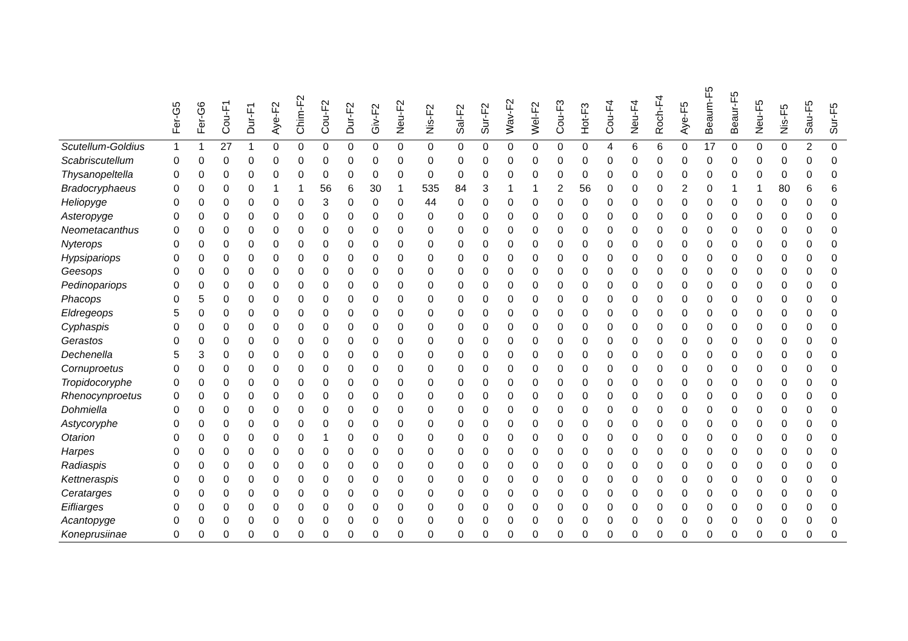| | Fer-G5 | Fer-G6 | Cou-F1 | Dur-F1 | Aye-F2 | Chim-F2 | Cou-F2 | Dur-F2 | Giv-F2 | Neu-F2 | Nis-F2 | Sal-F2 | Sur-F2 | Wav-F2 | Wel-F2 | Cou-F3 | Hot-F3 | Cou-F4 | Neu-F4 | Roch-F4 | Aye-F5 | Beaum-F5 | Beaur-F5 | Neu-F5 | Nis-F5 | Sau-F5 | Sur-F5 |
| --- | --- | --- | --- | --- | --- | --- | --- | --- | --- | --- | --- | --- | --- | --- | --- | --- | --- | --- | --- | --- | --- | --- | --- | --- | --- | --- | --- |
| Scutellum-Goldius | 1 | 1 | 27 | 1 | 0 | 0 | 0 | 0 | 0 | 0 | 0 | 0 | 0 | 0 | 0 | 0 | 0 | 4 | 6 | 6 | 0 | 17 | 0 | 0 | 0 | 2 | 0 |
| Scabriscutellum | 0 | 0 | 0 | 0 | 0 | 0 | 0 | 0 | 0 | 0 | 0 | 0 | 0 | 0 | 0 | 0 | 0 | 0 | 0 | 0 | 0 | 0 | 0 | 0 | 0 | 0 | 0 |
| Thysanopeltella | 0 | 0 | 0 | 0 | 0 | 0 | 0 | 0 | 0 | 0 | 0 | 0 | 0 | 0 | 0 | 0 | 0 | 0 | 0 | 0 | 0 | 0 | 0 | 0 | 0 | 0 | 0 |
| Bradocryphaeus | 0 | 0 | 0 | 0 | 1 | 1 | 56 | 6 | 30 | 1 | 535 | 84 | 3 | 1 | 1 | 2 | 56 | 0 | 0 | 0 | 2 | 0 | 1 | 1 | 80 | 6 | 6 |
| Heliopyge | 0 | 0 | 0 | 0 | 0 | 0 | 3 | 0 | 0 | 0 | 44 | 0 | 0 | 0 | 0 | 0 | 0 | 0 | 0 | 0 | 0 | 0 | 0 | 0 | 0 | 0 | 0 |
| Asteropyge | 0 | 0 | 0 | 0 | 0 | 0 | 0 | 0 | 0 | 0 | 0 | 0 | 0 | 0 | 0 | 0 | 0 | 0 | 0 | 0 | 0 | 0 | 0 | 0 | 0 | 0 | 0 |
| Neometacanthus | 0 | 0 | 0 | 0 | 0 | 0 | 0 | 0 | 0 | 0 | 0 | 0 | 0 | 0 | 0 | 0 | 0 | 0 | 0 | 0 | 0 | 0 | 0 | 0 | 0 | 0 | 0 |
| Nyterops | 0 | 0 | 0 | 0 | 0 | 0 | 0 | 0 | 0 | 0 | 0 | 0 | 0 | 0 | 0 | 0 | 0 | 0 | 0 | 0 | 0 | 0 | 0 | 0 | 0 | 0 | 0 |
| Hypsipariops | 0 | 0 | 0 | 0 | 0 | 0 | 0 | 0 | 0 | 0 | 0 | 0 | 0 | 0 | 0 | 0 | 0 | 0 | 0 | 0 | 0 | 0 | 0 | 0 | 0 | 0 | 0 |
| Geesops | 0 | 0 | 0 | 0 | 0 | 0 | 0 | 0 | 0 | 0 | 0 | 0 | 0 | 0 | 0 | 0 | 0 | 0 | 0 | 0 | 0 | 0 | 0 | 0 | 0 | 0 | 0 |
| Pedinopariops | 0 | 0 | 0 | 0 | 0 | 0 | 0 | 0 | 0 | 0 | 0 | 0 | 0 | 0 | 0 | 0 | 0 | 0 | 0 | 0 | 0 | 0 | 0 | 0 | 0 | 0 | 0 |
| Phacops | 0 | 5 | 0 | 0 | 0 | 0 | 0 | 0 | 0 | 0 | 0 | 0 | 0 | 0 | 0 | 0 | 0 | 0 | 0 | 0 | 0 | 0 | 0 | 0 | 0 | 0 | 0 |
| Eldregeops | 5 | 0 | 0 | 0 | 0 | 0 | 0 | 0 | 0 | 0 | 0 | 0 | 0 | 0 | 0 | 0 | 0 | 0 | 0 | 0 | 0 | 0 | 0 | 0 | 0 | 0 | 0 |
| Cyphaspis | 0 | 0 | 0 | 0 | 0 | 0 | 0 | 0 | 0 | 0 | 0 | 0 | 0 | 0 | 0 | 0 | 0 | 0 | 0 | 0 | 0 | 0 | 0 | 0 | 0 | 0 | 0 |
| Gerastos | 0 | 0 | 0 | 0 | 0 | 0 | 0 | 0 | 0 | 0 | 0 | 0 | 0 | 0 | 0 | 0 | 0 | 0 | 0 | 0 | 0 | 0 | 0 | 0 | 0 | 0 | 0 |
| Dechenella | 5 | 3 | 0 | 0 | 0 | 0 | 0 | 0 | 0 | 0 | 0 | 0 | 0 | 0 | 0 | 0 | 0 | 0 | 0 | 0 | 0 | 0 | 0 | 0 | 0 | 0 | 0 |
| Cornuproetus | 0 | 0 | 0 | 0 | 0 | 0 | 0 | 0 | 0 | 0 | 0 | 0 | 0 | 0 | 0 | 0 | 0 | 0 | 0 | 0 | 0 | 0 | 0 | 0 | 0 | 0 | 0 |
| Tropidocoryphe | 0 | 0 | 0 | 0 | 0 | 0 | 0 | 0 | 0 | 0 | 0 | 0 | 0 | 0 | 0 | 0 | 0 | 0 | 0 | 0 | 0 | 0 | 0 | 0 | 0 | 0 | 0 |
| Rhenocynproetus | 0 | 0 | 0 | 0 | 0 | 0 | 0 | 0 | 0 | 0 | 0 | 0 | 0 | 0 | 0 | 0 | 0 | 0 | 0 | 0 | 0 | 0 | 0 | 0 | 0 | 0 | 0 |
| Dohmiella | 0 | 0 | 0 | 0 | 0 | 0 | 0 | 0 | 0 | 0 | 0 | 0 | 0 | 0 | 0 | 0 | 0 | 0 | 0 | 0 | 0 | 0 | 0 | 0 | 0 | 0 | 0 |
| Astycoryphe | 0 | 0 | 0 | 0 | 0 | 0 | 0 | 0 | 0 | 0 | 0 | 0 | 0 | 0 | 0 | 0 | 0 | 0 | 0 | 0 | 0 | 0 | 0 | 0 | 0 | 0 | 0 |
| Otarion | 0 | 0 | 0 | 0 | 0 | 0 | 1 | 0 | 0 | 0 | 0 | 0 | 0 | 0 | 0 | 0 | 0 | 0 | 0 | 0 | 0 | 0 | 0 | 0 | 0 | 0 | 0 |
| Harpes | 0 | 0 | 0 | 0 | 0 | 0 | 0 | 0 | 0 | 0 | 0 | 0 | 0 | 0 | 0 | 0 | 0 | 0 | 0 | 0 | 0 | 0 | 0 | 0 | 0 | 0 | 0 |
| Radiaspis | 0 | 0 | 0 | 0 | 0 | 0 | 0 | 0 | 0 | 0 | 0 | 0 | 0 | 0 | 0 | 0 | 0 | 0 | 0 | 0 | 0 | 0 | 0 | 0 | 0 | 0 | 0 |
| Kettneraspis | 0 | 0 | 0 | 0 | 0 | 0 | 0 | 0 | 0 | 0 | 0 | 0 | 0 | 0 | 0 | 0 | 0 | 0 | 0 | 0 | 0 | 0 | 0 | 0 | 0 | 0 | 0 |
| Ceratarges | 0 | 0 | 0 | 0 | 0 | 0 | 0 | 0 | 0 | 0 | 0 | 0 | 0 | 0 | 0 | 0 | 0 | 0 | 0 | 0 | 0 | 0 | 0 | 0 | 0 | 0 | 0 |
| Eifliarges | 0 | 0 | 0 | 0 | 0 | 0 | 0 | 0 | 0 | 0 | 0 | 0 | 0 | 0 | 0 | 0 | 0 | 0 | 0 | 0 | 0 | 0 | 0 | 0 | 0 | 0 | 0 |
| Acantopyge | 0 | 0 | 0 | 0 | 0 | 0 | 0 | 0 | 0 | 0 | 0 | 0 | 0 | 0 | 0 | 0 | 0 | 0 | 0 | 0 | 0 | 0 | 0 | 0 | 0 | 0 | 0 |
| Koneprusiinae | 0 | 0 | 0 | 0 | 0 | 0 | 0 | 0 | 0 | 0 | 0 | 0 | 0 | 0 | 0 | 0 | 0 | 0 | 0 | 0 | 0 | 0 | 0 | 0 | 0 | 0 | 0 |